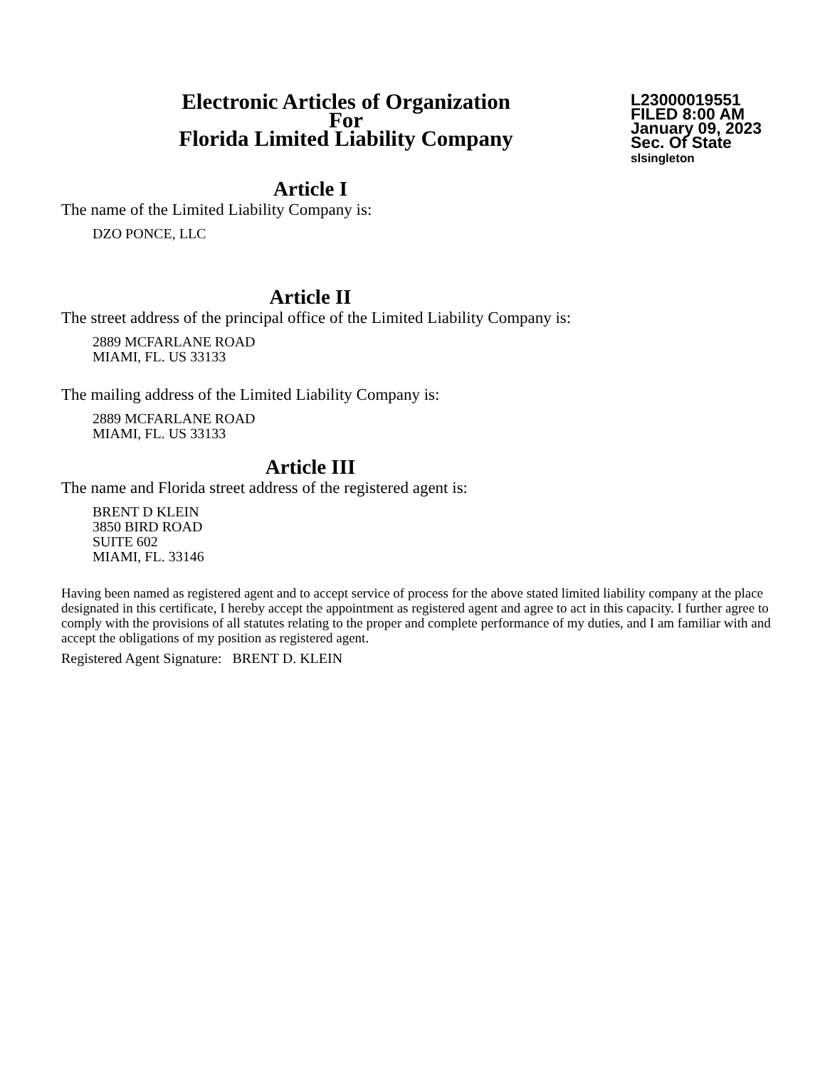Electronic Articles of Organization
For
Florida Limited Liability Company
L23000019551
FILED 8:00 AM
January 09, 2023
Sec. Of State
slsingleton
Article I
The name of the Limited Liability Company is:
DZO PONCE, LLC
Article II
The street address of the principal office of the Limited Liability Company is:
2889 MCFARLANE ROAD
MIAMI, FL. US 33133
The mailing address of the Limited Liability Company is:
2889 MCFARLANE ROAD
MIAMI, FL. US 33133
Article III
The name and Florida street address of the registered agent is:
BRENT D KLEIN
3850 BIRD ROAD
SUITE 602
MIAMI, FL. 33146
Having been named as registered agent and to accept service of process for the above stated limited liability company at the place designated in this certificate, I hereby accept the appointment as registered agent and agree to act in this capacity. I further agree to comply with the provisions of all statutes relating to the proper and complete performance of my duties, and I am familiar with and accept the obligations of my position as registered agent.
Registered Agent Signature: BRENT D. KLEIN